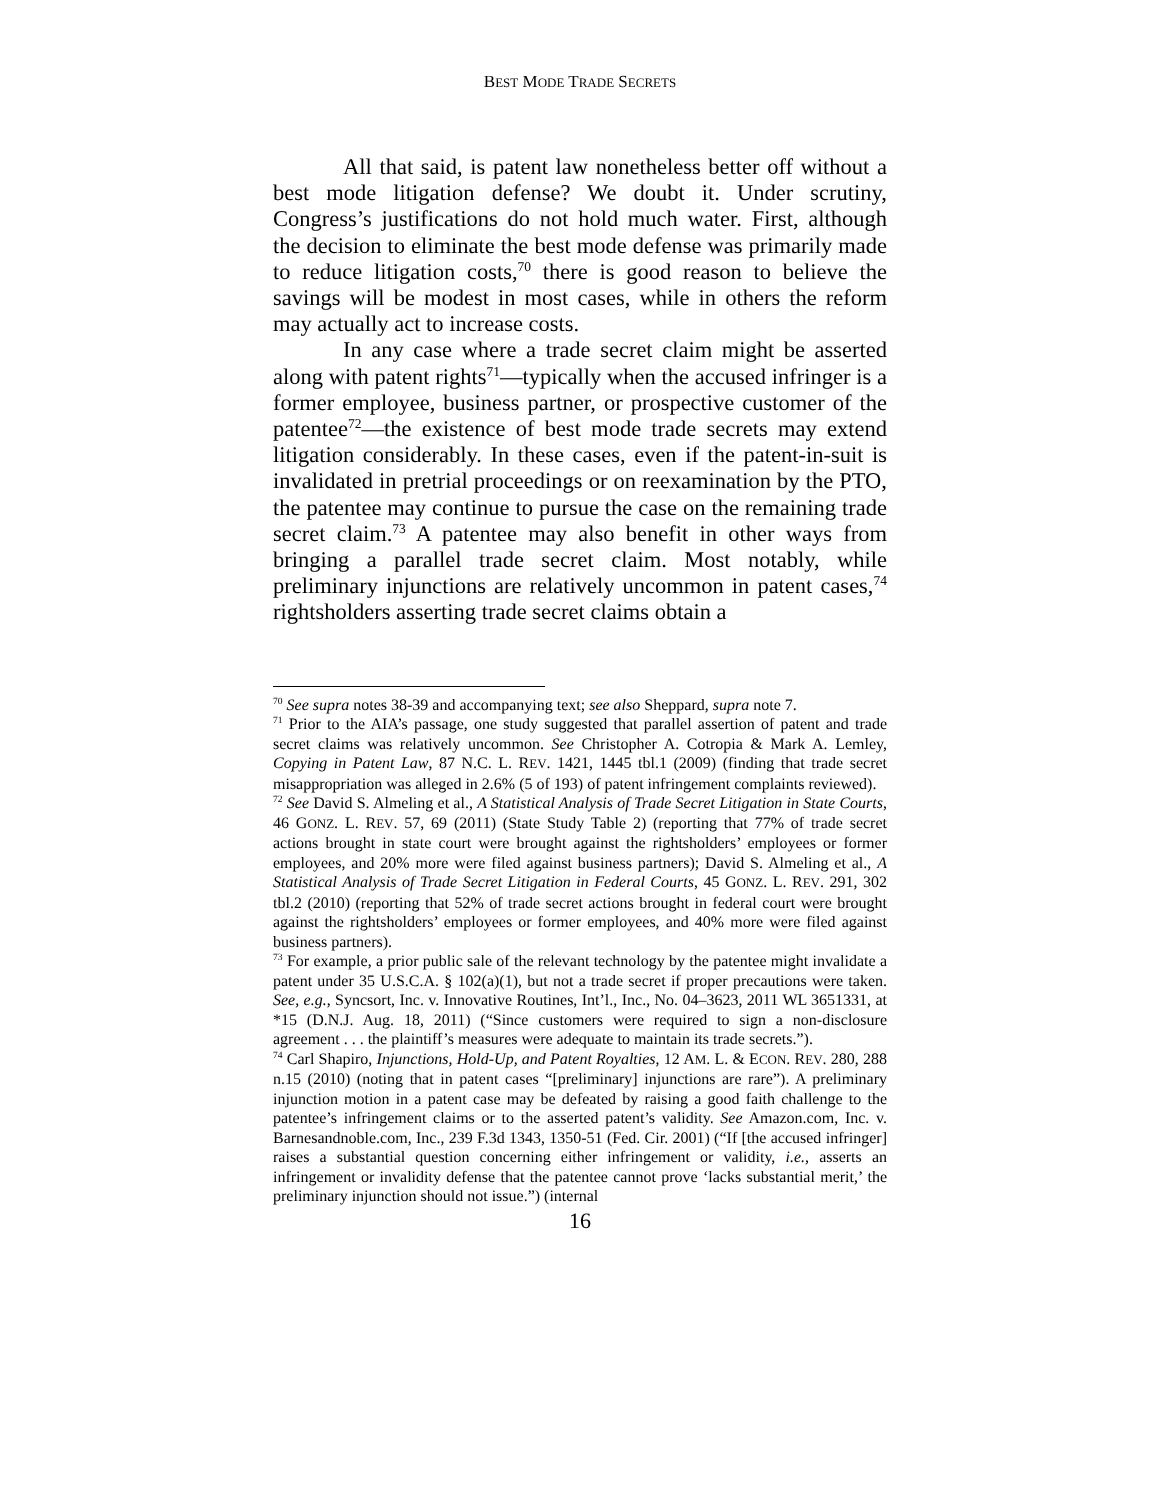BEST MODE TRADE SECRETS
All that said, is patent law nonetheless better off without a best mode litigation defense? We doubt it. Under scrutiny, Congress’s justifications do not hold much water. First, although the decision to eliminate the best mode defense was primarily made to reduce litigation costs,<sup>70</sup> there is good reason to believe the savings will be modest in most cases, while in others the reform may actually act to increase costs.
In any case where a trade secret claim might be asserted along with patent rights<sup>71</sup>—typically when the accused infringer is a former employee, business partner, or prospective customer of the patentee<sup>72</sup>—the existence of best mode trade secrets may extend litigation considerably. In these cases, even if the patent-in-suit is invalidated in pretrial proceedings or on reexamination by the PTO, the patentee may continue to pursue the case on the remaining trade secret claim.<sup>73</sup> A patentee may also benefit in other ways from bringing a parallel trade secret claim. Most notably, while preliminary injunctions are relatively uncommon in patent cases,<sup>74</sup> rightsholders asserting trade secret claims obtain a
<sup>70</sup> See supra notes 38-39 and accompanying text; see also Sheppard, supra note 7.
<sup>71</sup> Prior to the AIA’s passage, one study suggested that parallel assertion of patent and trade secret claims was relatively uncommon. See Christopher A. Cotropia & Mark A. Lemley, Copying in Patent Law, 87 N.C. L. REV. 1421, 1445 tbl.1 (2009) (finding that trade secret misappropriation was alleged in 2.6% (5 of 193) of patent infringement complaints reviewed).
<sup>72</sup> See David S. Almeling et al., A Statistical Analysis of Trade Secret Litigation in State Courts, 46 GONZ. L. REV. 57, 69 (2011) (State Study Table 2) (reporting that 77% of trade secret actions brought in state court were brought against the rightsholders’ employees or former employees, and 20% more were filed against business partners); David S. Almeling et al., A Statistical Analysis of Trade Secret Litigation in Federal Courts, 45 GONZ. L. REV. 291, 302 tbl.2 (2010) (reporting that 52% of trade secret actions brought in federal court were brought against the rightsholders’ employees or former employees, and 40% more were filed against business partners).
<sup>73</sup> For example, a prior public sale of the relevant technology by the patentee might invalidate a patent under 35 U.S.C.A. § 102(a)(1), but not a trade secret if proper precautions were taken. See, e.g., Syncsort, Inc. v. Innovative Routines, Int’l., Inc., No. 04–3623, 2011 WL 3651331, at *15 (D.N.J. Aug. 18, 2011) (“Since customers were required to sign a non-disclosure agreement . . . the plaintiff’s measures were adequate to maintain its trade secrets.”).
<sup>74</sup> Carl Shapiro, Injunctions, Hold-Up, and Patent Royalties, 12 AM. L. & ECON. REV. 280, 288 n.15 (2010) (noting that in patent cases “[preliminary] injunctions are rare”). A preliminary injunction motion in a patent case may be defeated by raising a good faith challenge to the patentee’s infringement claims or to the asserted patent’s validity. See Amazon.com, Inc. v. Barnesandnoble.com, Inc., 239 F.3d 1343, 1350-51 (Fed. Cir. 2001) (“If [the accused infringer] raises a substantial question concerning either infringement or validity, i.e., asserts an infringement or invalidity defense that the patentee cannot prove ‘lacks substantial merit,’ the preliminary injunction should not issue.”) (internal
16